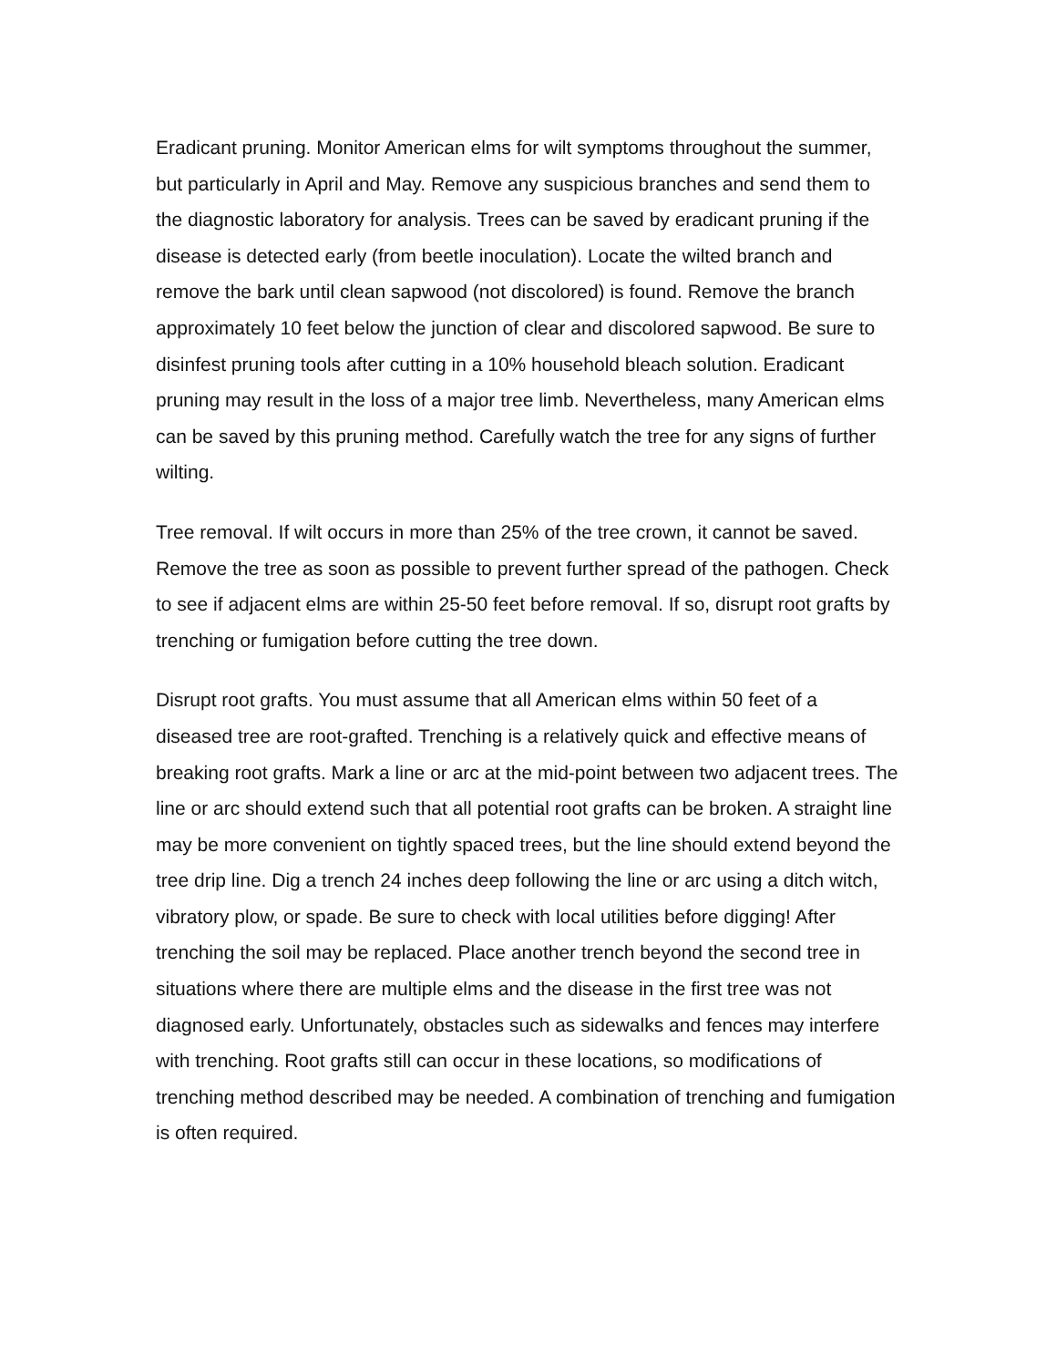Eradicant pruning. Monitor American elms for wilt symptoms throughout the summer, but particularly in April and May. Remove any suspicious branches and send them to the diagnostic laboratory for analysis. Trees can be saved by eradicant pruning if the disease is detected early (from beetle inoculation). Locate the wilted branch and remove the bark until clean sapwood (not discolored) is found. Remove the branch approximately 10 feet below the junction of clear and discolored sapwood. Be sure to disinfest pruning tools after cutting in a 10% household bleach solution. Eradicant pruning may result in the loss of a major tree limb. Nevertheless, many American elms can be saved by this pruning method. Carefully watch the tree for any signs of further wilting.
Tree removal. If wilt occurs in more than 25% of the tree crown, it cannot be saved. Remove the tree as soon as possible to prevent further spread of the pathogen. Check to see if adjacent elms are within 25-50 feet before removal. If so, disrupt root grafts by trenching or fumigation before cutting the tree down.
Disrupt root grafts. You must assume that all American elms within 50 feet of a diseased tree are root-grafted. Trenching is a relatively quick and effective means of breaking root grafts. Mark a line or arc at the mid-point between two adjacent trees. The line or arc should extend such that all potential root grafts can be broken. A straight line may be more convenient on tightly spaced trees, but the line should extend beyond the tree drip line. Dig a trench 24 inches deep following the line or arc using a ditch witch, vibratory plow, or spade. Be sure to check with local utilities before digging! After trenching the soil may be replaced. Place another trench beyond the second tree in situations where there are multiple elms and the disease in the first tree was not diagnosed early. Unfortunately, obstacles such as sidewalks and fences may interfere with trenching. Root grafts still can occur in these locations, so modifications of trenching method described may be needed. A combination of trenching and fumigation is often required.